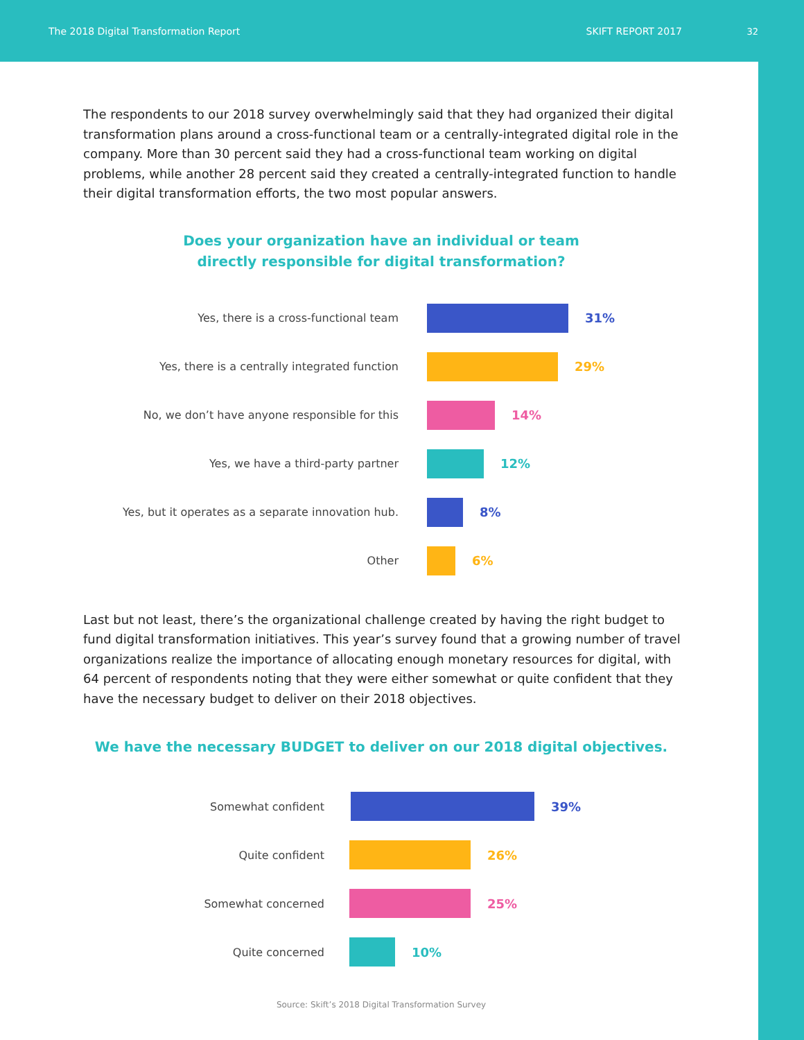The 2018 Digital Transformation Report SKIFT REPORT 2017
32
The respondents to our 2018 survey overwhelmingly said that they had organized their digital transformation plans around a cross-functional team or a centrally-integrated digital role in the company. More than 30 percent said they had a cross-functional team working on digital problems, while another 28 percent said they created a centrally-integrated function to handle their digital transformation efforts, the two most popular answers.
Does your organization have an individual or team
directly responsible for digital transformation?
Yes, there is a cross-functional team 31%
Yes, there is a centrally integrated function 29%
No, we don’t have anyone responsible for this 14%
Yes, we have a third-party partner 12%
Yes, but it operates as a separate innovation hub. 8%
Other 6%
Last but not least, there’s the organizational challenge created by having the right budget to fund digital transformation initiatives. This year’s survey found that a growing number of travel organizations realize the importance of allocating enough monetary resources for digital, with 64 percent of respondents noting that they were either somewhat or quite confident that they have the necessary budget to deliver on their 2018 objectives.
We have the necessary BUDGET to deliver on our 2018 digital objectives.
Somewhat confident 39%
Quite confident 26%
Somewhat concerned 25%
Quite concerned 10%
Source: Skift’s 2018 Digital Transformation Survey